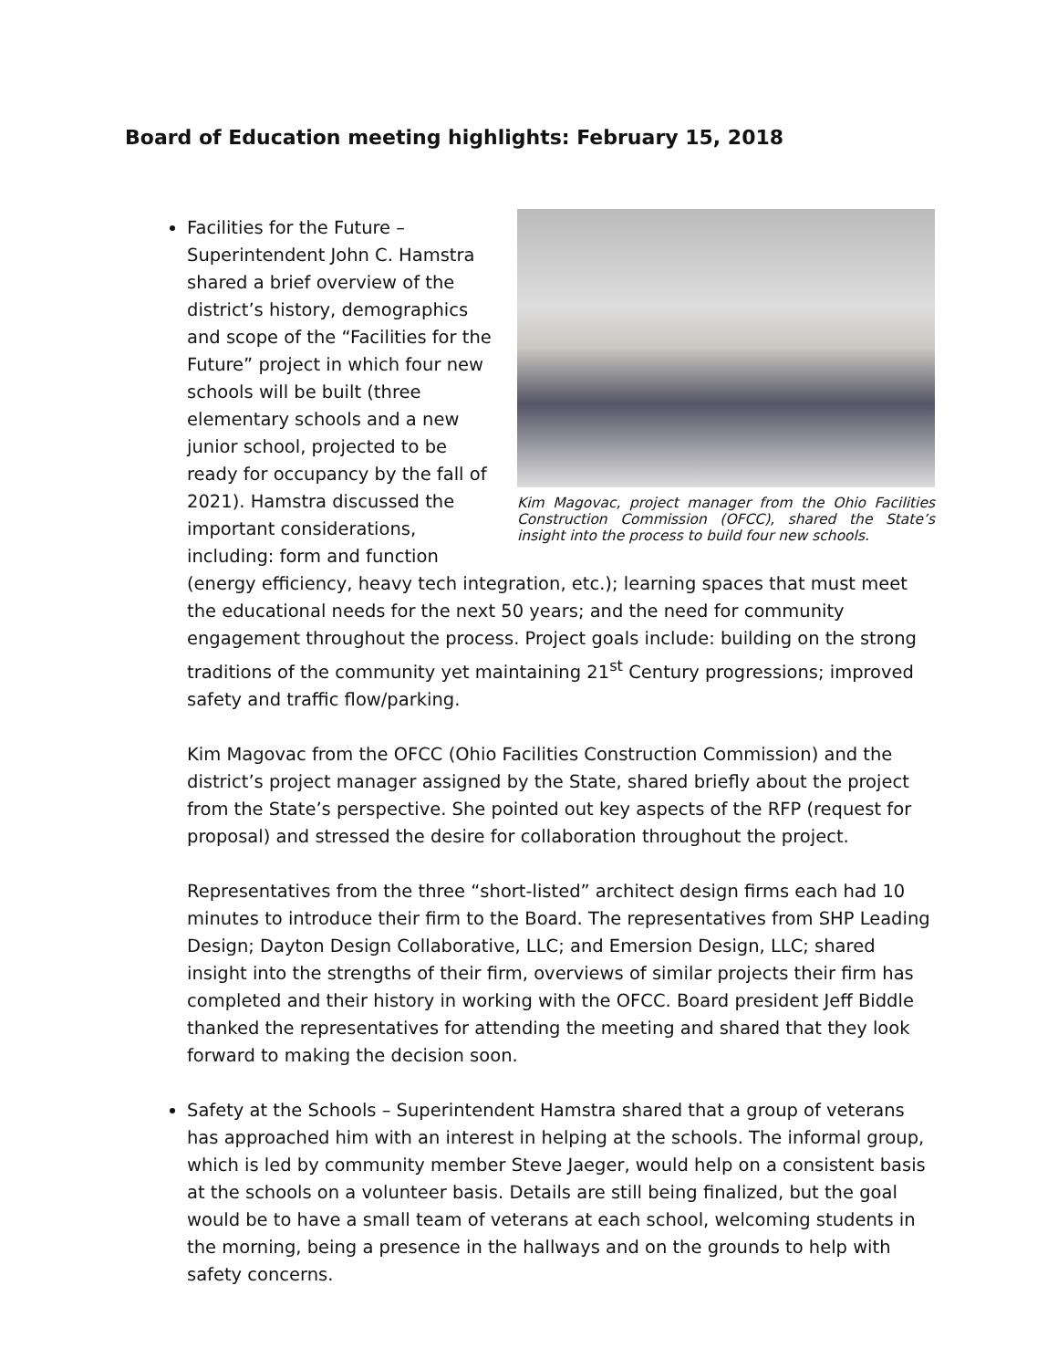Board of Education meeting highlights: February 15, 2018
Kim Magovac, project manager from the Ohio Facilities Construction Commission (OFCC), shared the State’s insight into the process to build four new schools.
Facilities for the Future – Superintendent John C. Hamstra shared a brief overview of the district’s history, demographics and scope of the “Facilities for the Future” project in which four new schools will be built (three elementary schools and a new junior school, projected to be ready for occupancy by the fall of 2021). Hamstra discussed the important considerations, including: form and function (energy efficiency, heavy tech integration, etc.); learning spaces that must meet the educational needs for the next 50 years; and the need for community engagement throughout the process. Project goals include: building on the strong traditions of the community yet maintaining 21<sup>st</sup> Century progressions; improved safety and traffic flow/parking.
Kim Magovac from the OFCC (Ohio Facilities Construction Commission) and the district’s project manager assigned by the State, shared briefly about the project from the State’s perspective. She pointed out key aspects of the RFP (request for proposal) and stressed the desire for collaboration throughout the project.
Representatives from the three “short-listed” architect design firms each had 10 minutes to introduce their firm to the Board. The representatives from SHP Leading Design; Dayton Design Collaborative, LLC; and Emersion Design, LLC; shared insight into the strengths of their firm, overviews of similar projects their firm has completed and their history in working with the OFCC. Board president Jeff Biddle thanked the representatives for attending the meeting and shared that they look forward to making the decision soon.
Safety at the Schools – Superintendent Hamstra shared that a group of veterans has approached him with an interest in helping at the schools. The informal group, which is led by community member Steve Jaeger, would help on a consistent basis at the schools on a volunteer basis. Details are still being finalized, but the goal would be to have a small team of veterans at each school, welcoming students in the morning, being a presence in the hallways and on the grounds to help with safety concerns.